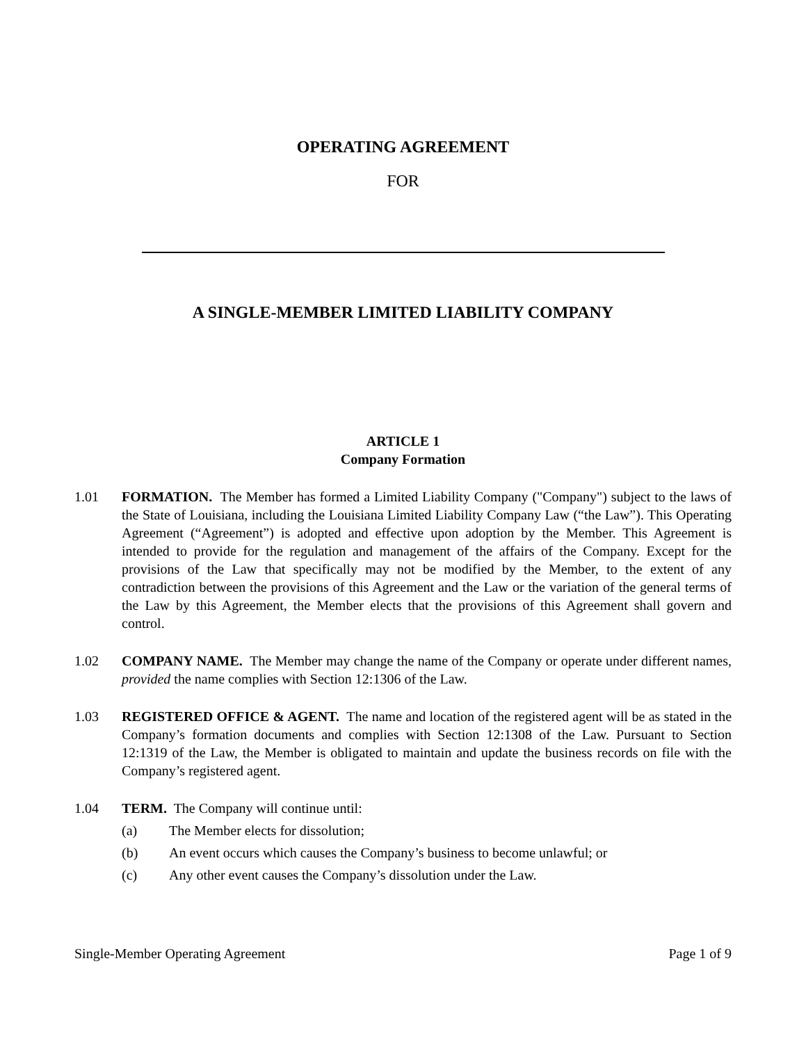OPERATING AGREEMENT
FOR
A SINGLE-MEMBER LIMITED LIABILITY COMPANY
ARTICLE 1
Company Formation
1.01 FORMATION. The Member has formed a Limited Liability Company ("Company") subject to the laws of the State of Louisiana, including the Louisiana Limited Liability Company Law (“the Law”). This Operating Agreement (“Agreement”) is adopted and effective upon adoption by the Member. This Agreement is intended to provide for the regulation and management of the affairs of the Company. Except for the provisions of the Law that specifically may not be modified by the Member, to the extent of any contradiction between the provisions of this Agreement and the Law or the variation of the general terms of the Law by this Agreement, the Member elects that the provisions of this Agreement shall govern and control.
1.02 COMPANY NAME. The Member may change the name of the Company or operate under different names, provided the name complies with Section 12:1306 of the Law.
1.03 REGISTERED OFFICE & AGENT. The name and location of the registered agent will be as stated in the Company’s formation documents and complies with Section 12:1308 of the Law. Pursuant to Section 12:1319 of the Law, the Member is obligated to maintain and update the business records on file with the Company’s registered agent.
1.04 TERM. The Company will continue until:
(a) The Member elects for dissolution;
(b) An event occurs which causes the Company’s business to become unlawful; or
(c) Any other event causes the Company’s dissolution under the Law.
Single-Member Operating Agreement Page 1 of 9